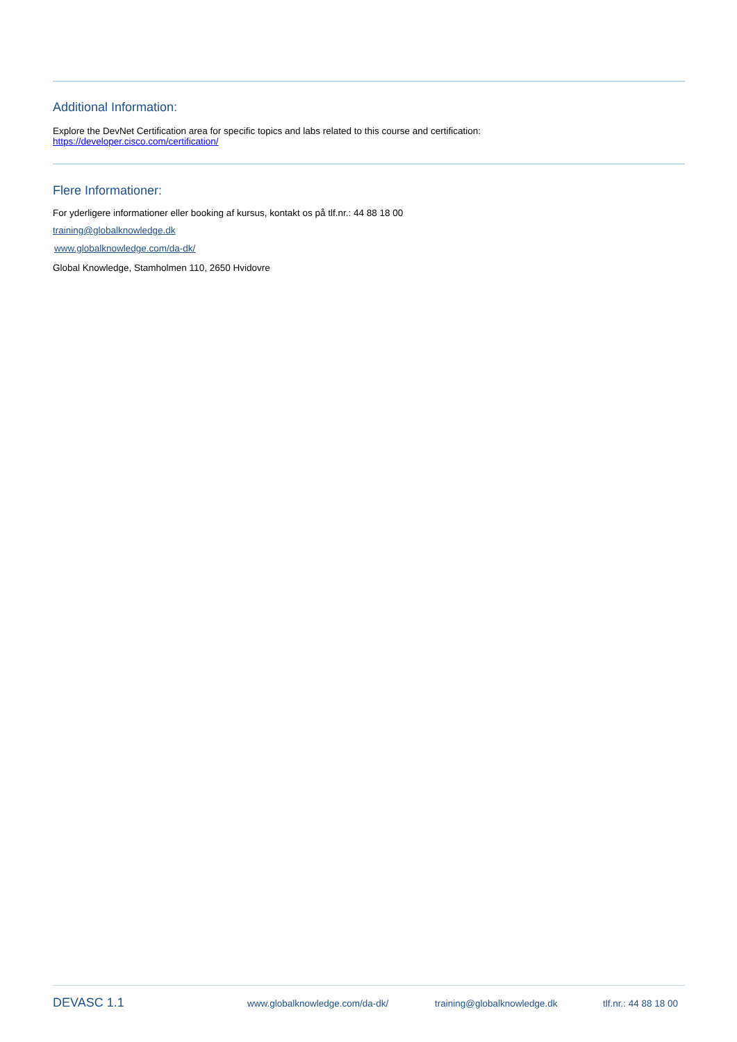Additional Information:
Explore the DevNet Certification area for specific topics and labs related to this course and certification:
https://developer.cisco.com/certification/
Flere Informationer:
For yderligere informationer eller booking af kursus, kontakt os på tlf.nr.: 44 88 18 00
training@globalknowledge.dk
www.globalknowledge.com/da-dk/
Global Knowledge, Stamholmen 110, 2650 Hvidovre
DEVASC 1.1 www.globalknowledge.com/da-dk/ training@globalknowledge.dk tlf.nr.: 44 88 18 00